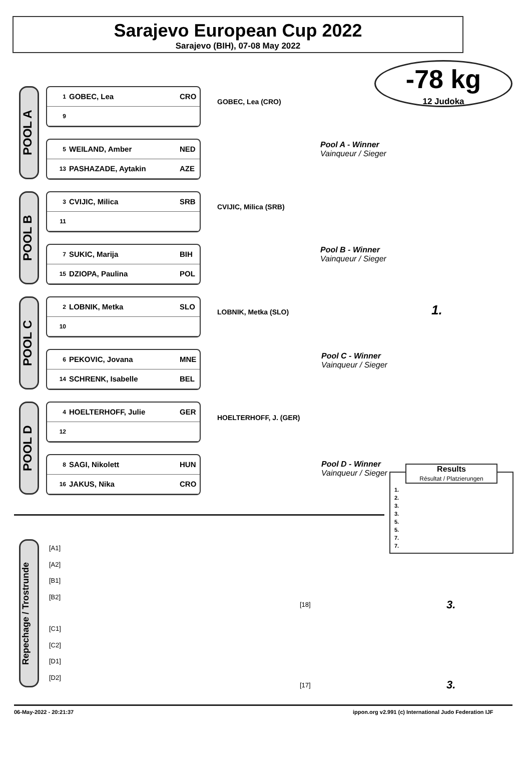Sarajevo European Cup 2022
Sarajevo (BIH), 07-08 May 2022
-78 kg
12 Judoka
POOL A
1 GOBEC, Lea CRO
9
5 WEILAND, Amber NED
13 PASHAZADE, Aytakin AZE
GOBEC, Lea (CRO)
Pool A - Winner
Vainqueur / Sieger
POOL B
3 CVIJIC, Milica SRB
11
7 SUKIC, Marija BIH
15 DZIOPA, Paulina POL
CVIJIC, Milica (SRB)
Pool B - Winner
Vainqueur / Sieger
POOL C
2 LOBNIK, Metka SLO
10
6 PEKOVIC, Jovana MNE
14 SCHRENK, Isabelle BEL
LOBNIK, Metka (SLO)
Pool C - Winner
Vainqueur / Sieger
1.
POOL D
4 HOELTERHOFF, Julie GER
12
8 SAGI, Nikolett HUN
16 JAKUS, Nika CRO
HOELTERHOFF, J. (GER)
Pool D - Winner
Vainqueur / Sieger
Results
Résultat / Platzierungen
1.
2.
3.
3.
5.
5.
7.
7.
Repechage / Trostrunde
[A1]
[A2]
[B1]
[B2]
[C1]
[C2]
[D1]
[D2]
[18]
[17]
3.
3.
06-May-2022 - 20:21:37
ippon.org v2.991 (c) International Judo Federation IJF